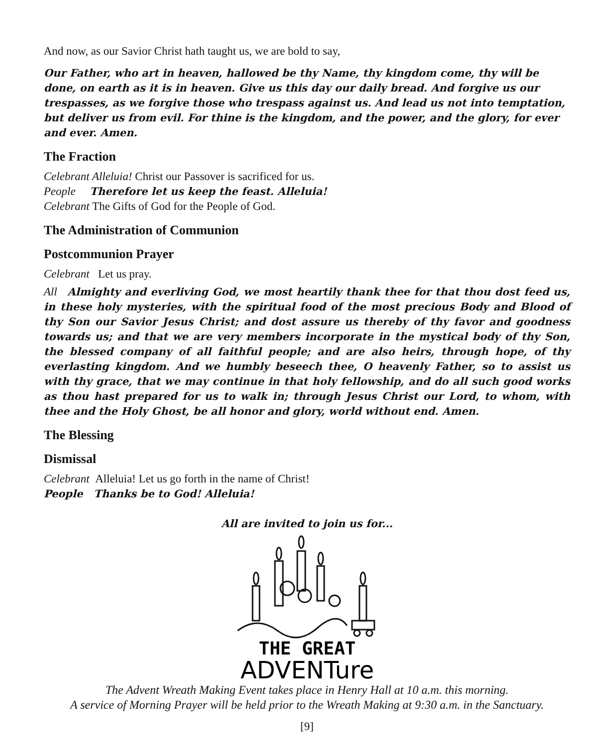And now, as our Savior Christ hath taught us, we are bold to say,
Our Father, who art in heaven, hallowed be thy Name, thy kingdom come, thy will be done, on earth as it is in heaven. Give us this day our daily bread. And forgive us our trespasses, as we forgive those who trespass against us. And lead us not into temptation, but deliver us from evil. For thine is the kingdom, and the power, and the glory, for ever and ever. Amen.
The Fraction
Celebrant Alleluia! Christ our Passover is sacrificed for us.
People Therefore let us keep the feast. Alleluia!
Celebrant The Gifts of God for the People of God.
The Administration of Communion
Postcommunion Prayer
Celebrant Let us pray.
All Almighty and everliving God, we most heartily thank thee for that thou dost feed us, in these holy mysteries, with the spiritual food of the most precious Body and Blood of thy Son our Savior Jesus Christ; and dost assure us thereby of thy favor and goodness towards us; and that we are very members incorporate in the mystical body of thy Son, the blessed company of all faithful people; and are also heirs, through hope, of thy everlasting kingdom. And we humbly beseech thee, O heavenly Father, so to assist us with thy grace, that we may continue in that holy fellowship, and do all such good works as thou hast prepared for us to walk in; through Jesus Christ our Lord, to whom, with thee and the Holy Ghost, be all honor and glory, world without end. Amen.
The Blessing
Dismissal
Celebrant Alleluia! Let us go forth in the name of Christ!
People Thanks be to God! Alleluia!
All are invited to join us for...
THE GREAT
ADVENTure
The Advent Wreath Making Event takes place in Henry Hall at 10 a.m. this morning.
A service of Morning Prayer will be held prior to the Wreath Making at 9:30 a.m. in the Sanctuary.
[9]